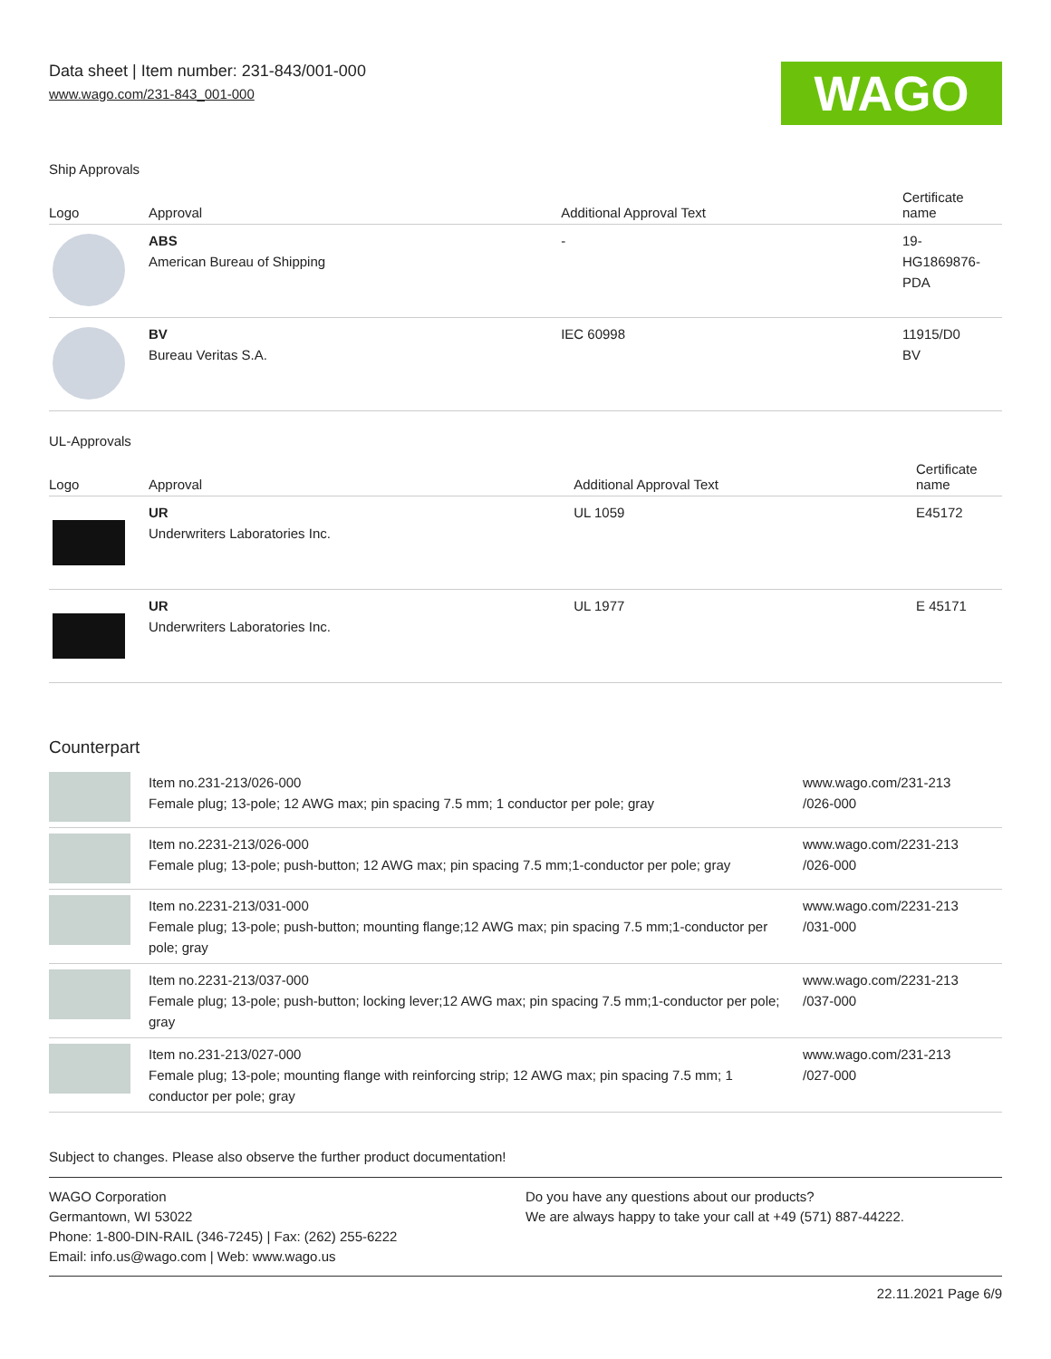Data sheet | Item number: 231-843/001-000
www.wago.com/231-843_001-000
WAGO
Ship Approvals
| Logo | Approval | Additional Approval Text | Certificate name |
| --- | --- | --- | --- |
| | ABS American Bureau of Shipping | - | 19- HG1869876- PDA |
| | BV Bureau Veritas S.A. | IEC 60998 | 11915/D0 BV |
UL-Approvals
| Logo | Approval | Additional Approval Text | Certificate name |
| --- | --- | --- | --- |
| | UR Underwriters Laboratories Inc. | UL 1059 | E45172 |
| | UR Underwriters Laboratories Inc. | UL 1977 | E 45171 |
Counterpart
| | Item no.231-213/026-000 Female plug; 13-pole; 12 AWG max; pin spacing 7.5 mm; 1 conductor per pole; gray | www.wago.com/231-213 /026-000 |
| | Item no.2231-213/026-000 Female plug; 13-pole; push-button; 12 AWG max; pin spacing 7.5 mm;1-conductor per pole; gray | www.wago.com/2231-213 /026-000 |
| | Item no.2231-213/031-000 Female plug; 13-pole; push-button; mounting flange;12 AWG max; pin spacing 7.5 mm;1-conductor per pole; gray | www.wago.com/2231-213 /031-000 |
| | Item no.2231-213/037-000 Female plug; 13-pole; push-button; locking lever;12 AWG max; pin spacing 7.5 mm;1-conductor per pole; gray | www.wago.com/2231-213 /037-000 |
| | Item no.231-213/027-000 Female plug; 13-pole; mounting flange with reinforcing strip; 12 AWG max; pin spacing 7.5 mm; 1 conductor per pole; gray | www.wago.com/231-213 /027-000 |
Subject to changes. Please also observe the further product documentation!
WAGO Corporation
Germantown, WI 53022
Phone: 1-800-DIN-RAIL (346-7245) | Fax: (262) 255-6222
Email: info.us@wago.com | Web: www.wago.us
Do you have any questions about our products?
We are always happy to take your call at +49 (571) 887-44222.
22.11.2021 Page 6/9